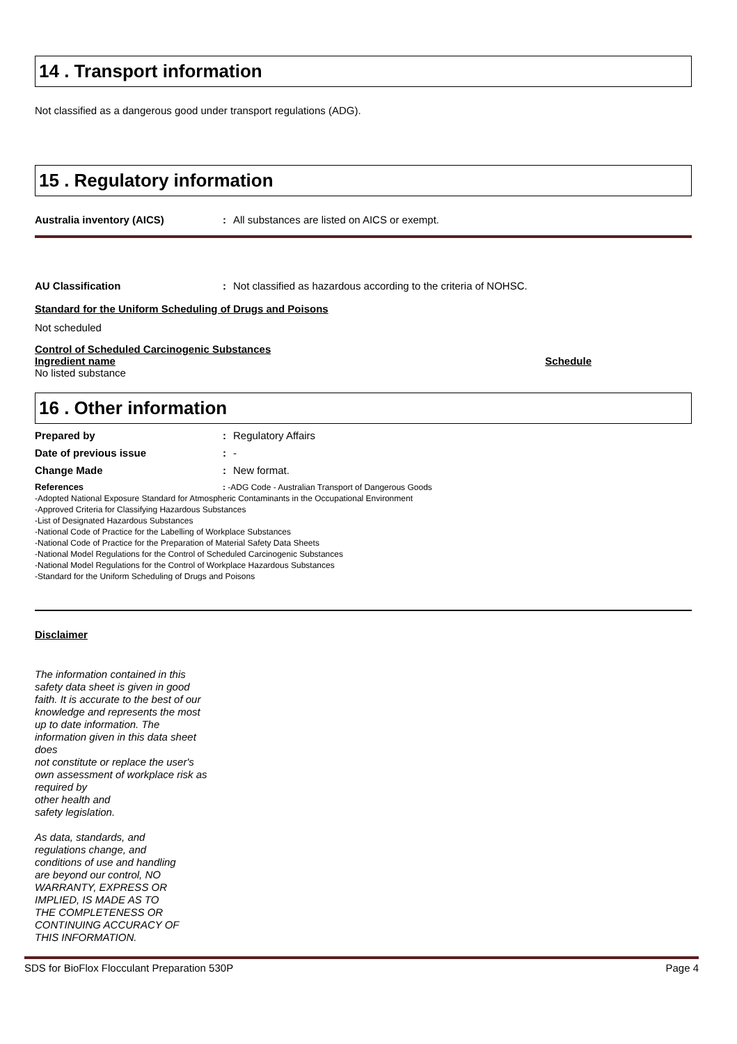14 . Transport information
Not classified as a dangerous good under transport regulations (ADG).
15 . Regulatory information
Australia inventory (AICS): All substances are listed on AICS or exempt.
AU Classification: Not classified as hazardous according to the criteria of NOHSC.
Standard for the Uniform Scheduling of Drugs and Poisons
Not scheduled
Control of Scheduled Carcinogenic Substances
Ingredient name Schedule
No listed substance
16 . Other information
Prepared by: Regulatory Affairs
Date of previous issue: -
Change Made: New format.
References: -ADG Code - Australian Transport of Dangerous Goods
-Adopted National Exposure Standard for Atmospheric Contaminants in the Occupational Environment
-Approved Criteria for Classifying Hazardous Substances
-List of Designated Hazardous Substances
-National Code of Practice for the Labelling of Workplace Substances
-National Code of Practice for the Preparation of Material Safety Data Sheets
-National Model Regulations for the Control of Scheduled Carcinogenic Substances
-National Model Regulations for the Control of Workplace Hazardous Substances
-Standard for the Uniform Scheduling of Drugs and Poisons
Disclaimer
The information contained in this safety data sheet is given in good faith. It is accurate to the best of our knowledge and represents the most up to date information. The information given in this data sheet does
not constitute or replace the user's own assessment of workplace risk as required by
other health and
safety legislation.
As data, standards, and regulations change, and conditions of use and handling are beyond our control, NO WARRANTY, EXPRESS OR IMPLIED, IS MADE AS TO THE COMPLETENESS OR CONTINUING ACCURACY OF THIS INFORMATION.
SDS for BioFlox Flocculant Preparation 530P Page 4